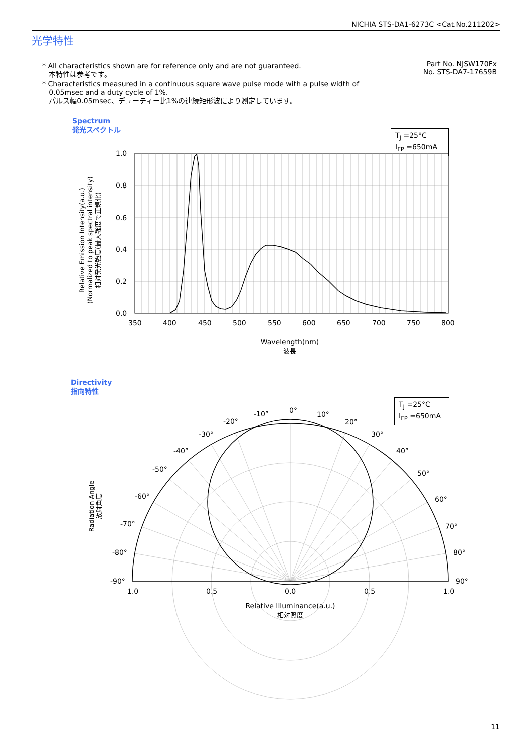NICHIA STS-DA1-6273C <Cat.No.211202>
光学特性
Part No. NJSW170Fx
No. STS-DA7-17659B
* All characteristics shown are for reference only and are not guaranteed.
本特性は参考です。
* Characteristics measured in a continuous square wave pulse mode with a pulse width of
0.05msec and a duty cycle of 1%.
パルス幅0.05msec、デューティー比1%の連続矩形波により測定しています。
Spectrum
発光スペクトル
T<sub>J</sub> =25°C
I<sub>FP</sub> =650mA
Directivity
指向特性
T<sub>J</sub> =25°C
I<sub>FP</sub> =650mA
1.0
0.8
0.6
0.4
0.2
0.0
350 400 450 500 550 600 650 700 750 800
Wavelength(nm)
波長
Relative Emission Intensity(a.u.)
(Normalized to peak spectral intensity)
相対発光強度(最大強度で正規化)
Radiation Angle
放射角度
0° 10°
-10°
20°
-20°
30°
-30°
40°
-40°
50°
-50°
60°
-60°
70°
-70°
80°
-80°
90°
-90°
1.0 0.5 0.0 0.5 1.0
Relative Illuminance(a.u.)
相対照度
11